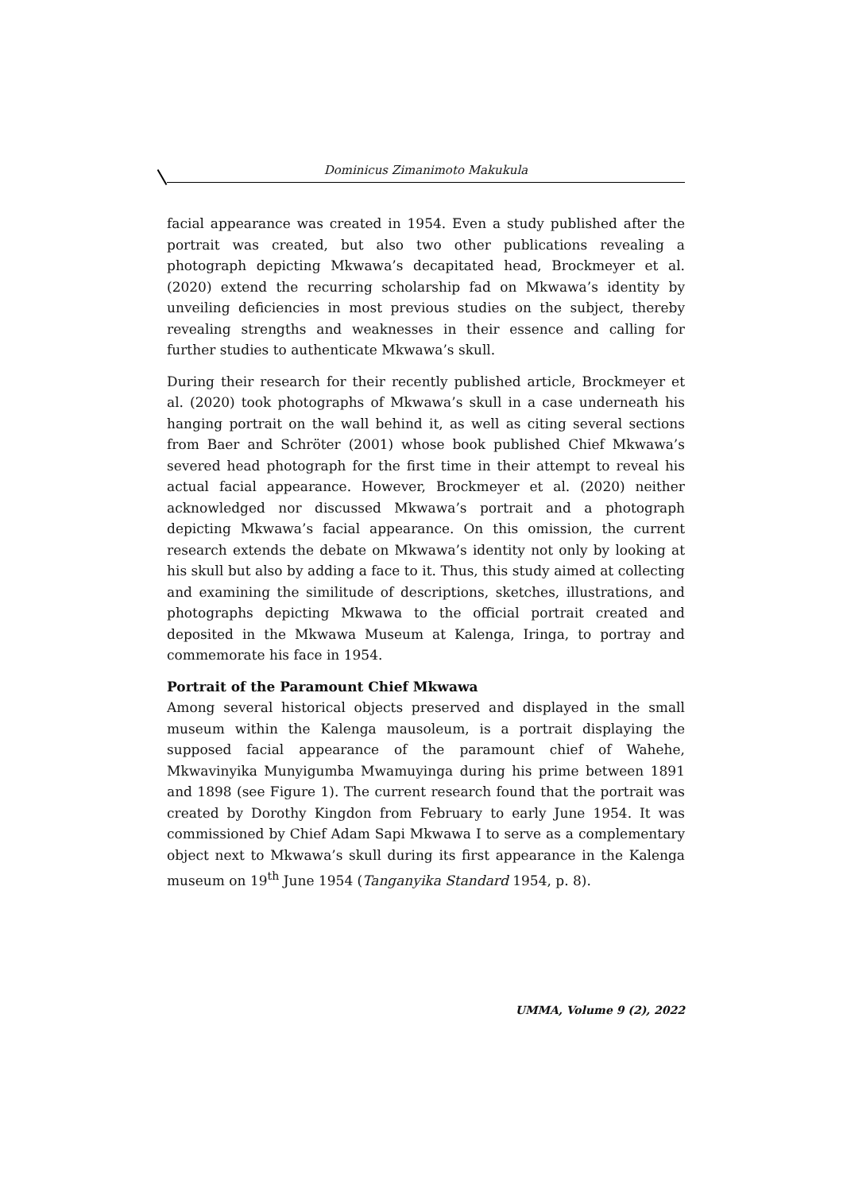Dominicus Zimanimoto Makukula
facial appearance was created in 1954. Even a study published after the portrait was created, but also two other publications revealing a photograph depicting Mkwawa’s decapitated head, Brockmeyer et al. (2020) extend the recurring scholarship fad on Mkwawa’s identity by unveiling deficiencies in most previous studies on the subject, thereby revealing strengths and weaknesses in their essence and calling for further studies to authenticate Mkwawa’s skull.
During their research for their recently published article, Brockmeyer et al. (2020) took photographs of Mkwawa’s skull in a case underneath his hanging portrait on the wall behind it, as well as citing several sections from Baer and Schröter (2001) whose book published Chief Mkwawa’s severed head photograph for the first time in their attempt to reveal his actual facial appearance. However, Brockmeyer et al. (2020) neither acknowledged nor discussed Mkwawa’s portrait and a photograph depicting Mkwawa’s facial appearance. On this omission, the current research extends the debate on Mkwawa’s identity not only by looking at his skull but also by adding a face to it. Thus, this study aimed at collecting and examining the similitude of descriptions, sketches, illustrations, and photographs depicting Mkwawa to the official portrait created and deposited in the Mkwawa Museum at Kalenga, Iringa, to portray and commemorate his face in 1954.
Portrait of the Paramount Chief Mkwawa
Among several historical objects preserved and displayed in the small museum within the Kalenga mausoleum, is a portrait displaying the supposed facial appearance of the paramount chief of Wahehe, Mkwavinyika Munyigumba Mwamuyinga during his prime between 1891 and 1898 (see Figure 1). The current research found that the portrait was created by Dorothy Kingdon from February to early June 1954. It was commissioned by Chief Adam Sapi Mkwawa I to serve as a complementary object next to Mkwawa’s skull during its first appearance in the Kalenga museum on 19<sup>th</sup> June 1954 (Tanganyika Standard 1954, p. 8).
UMMA, Volume 9 (2), 2022